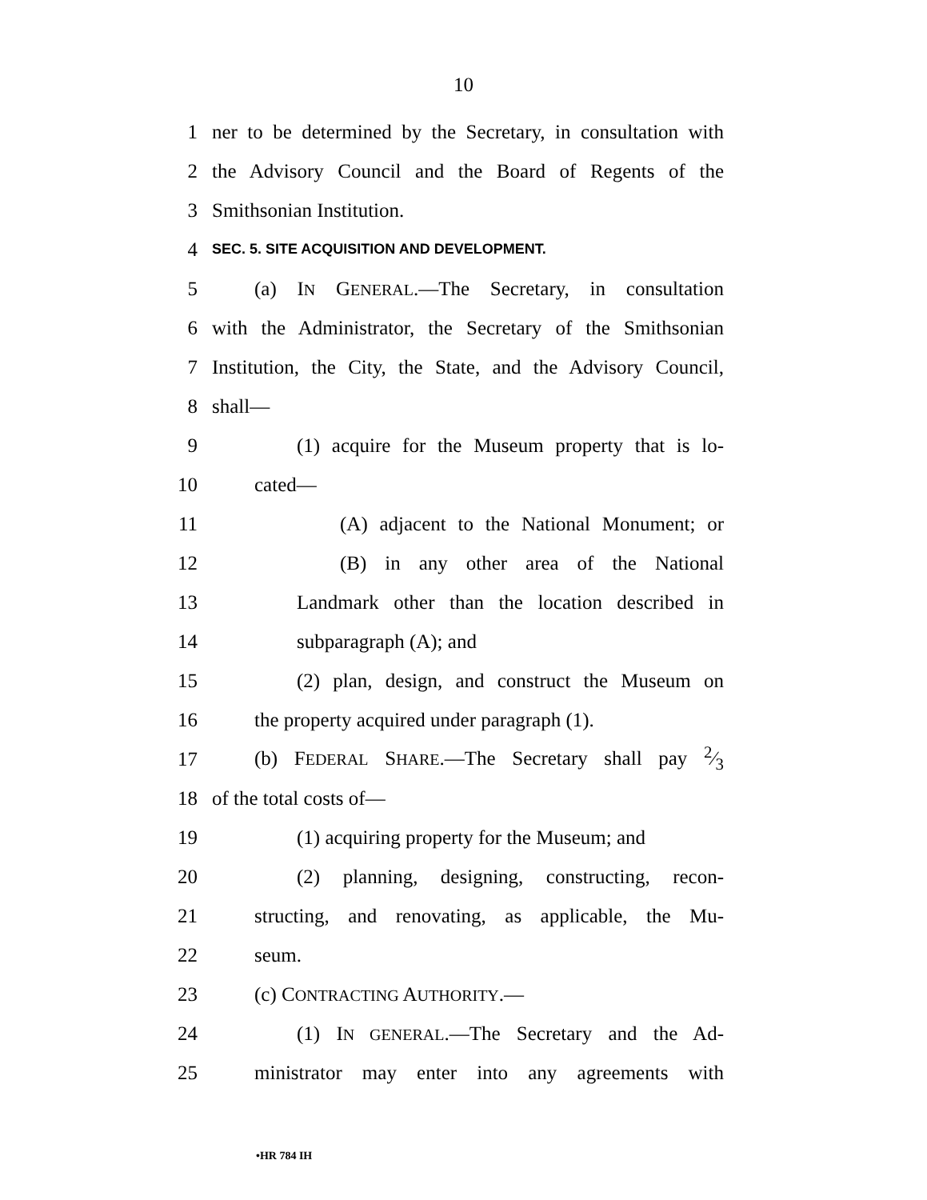10
1 ner to be determined by the Secretary, in consultation with
2 the Advisory Council and the Board of Regents of the
3 Smithsonian Institution.
4 SEC. 5. SITE ACQUISITION AND DEVELOPMENT.
5 (a) IN GENERAL.—The Secretary, in consultation
6 with the Administrator, the Secretary of the Smithsonian
7 Institution, the City, the State, and the Advisory Council,
8 shall—
9 (1) acquire for the Museum property that is lo-
10 cated—
11 (A) adjacent to the National Monument; or
12 (B) in any other area of the National
13 Landmark other than the location described in
14 subparagraph (A); and
15 (2) plan, design, and construct the Museum on
16 the property acquired under paragraph (1).
17 (b) FEDERAL SHARE.—The Secretary shall pay 2⁄3
18 of the total costs of—
19 (1) acquiring property for the Museum; and
20 (2) planning, designing, constructing, recon-
21 structing, and renovating, as applicable, the Mu-
22 seum.
23 (c) CONTRACTING AUTHORITY.—
24 (1) IN GENERAL.—The Secretary and the Ad-
25 ministrator may enter into any agreements with
•HR 784 IH